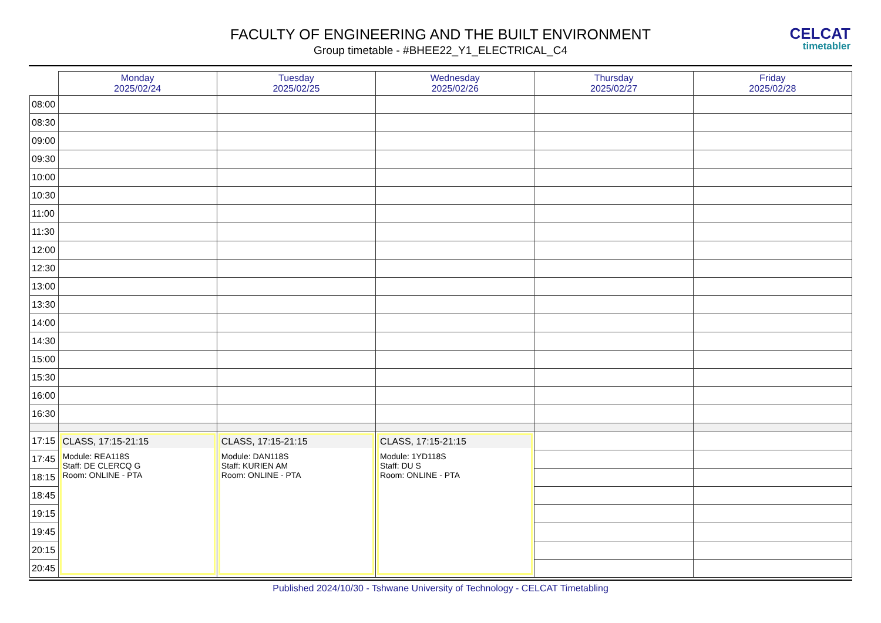FACULTY OF ENGINEERING AND THE BUILT ENVIRONMENT
Group timetable - #BHEE22_Y1_ELECTRICAL_C4
CELCAT
timetabler
| | Monday 2025/02/24 | Tuesday 2025/02/25 | Wednesday 2025/02/26 | Thursday 2025/02/27 | Friday 2025/02/28 |
| --- | --- | --- | --- | --- | --- |
| 08:00 | | | | | |
| 08:30 | | | | | |
| 09:00 | | | | | |
| 09:30 | | | | | |
| 10:00 | | | | | |
| 10:30 | | | | | |
| 11:00 | | | | | |
| 11:30 | | | | | |
| 12:00 | | | | | |
| 12:30 | | | | | |
| 13:00 | | | | | |
| 13:30 | | | | | |
| 14:00 | | | | | |
| 14:30 | | | | | |
| 15:00 | | | | | |
| 15:30 | | | | | |
| 16:00 | | | | | |
| 16:30 | | | | | |
| 17:15 | CLASS, 17:15-21:15 Module: REA118S Staff: DE CLERCQ G Room: ONLINE - PTA | CLASS, 17:15-21:15 Module: DAN118S Staff: KURIEN AM Room: ONLINE - PTA | CLASS, 17:15-21:15 Module: 1YD118S Staff: DU S Room: ONLINE - PTA | | |
| 17:45 | | | | | |
| 18:15 | | | | | |
| 18:45 | | | | | |
| 19:15 | | | | | |
| 19:45 | | | | | |
| 20:15 | | | | | |
| 20:45 | | | | | |
Published 2024/10/30 - Tshwane University of Technology - CELCAT Timetabling